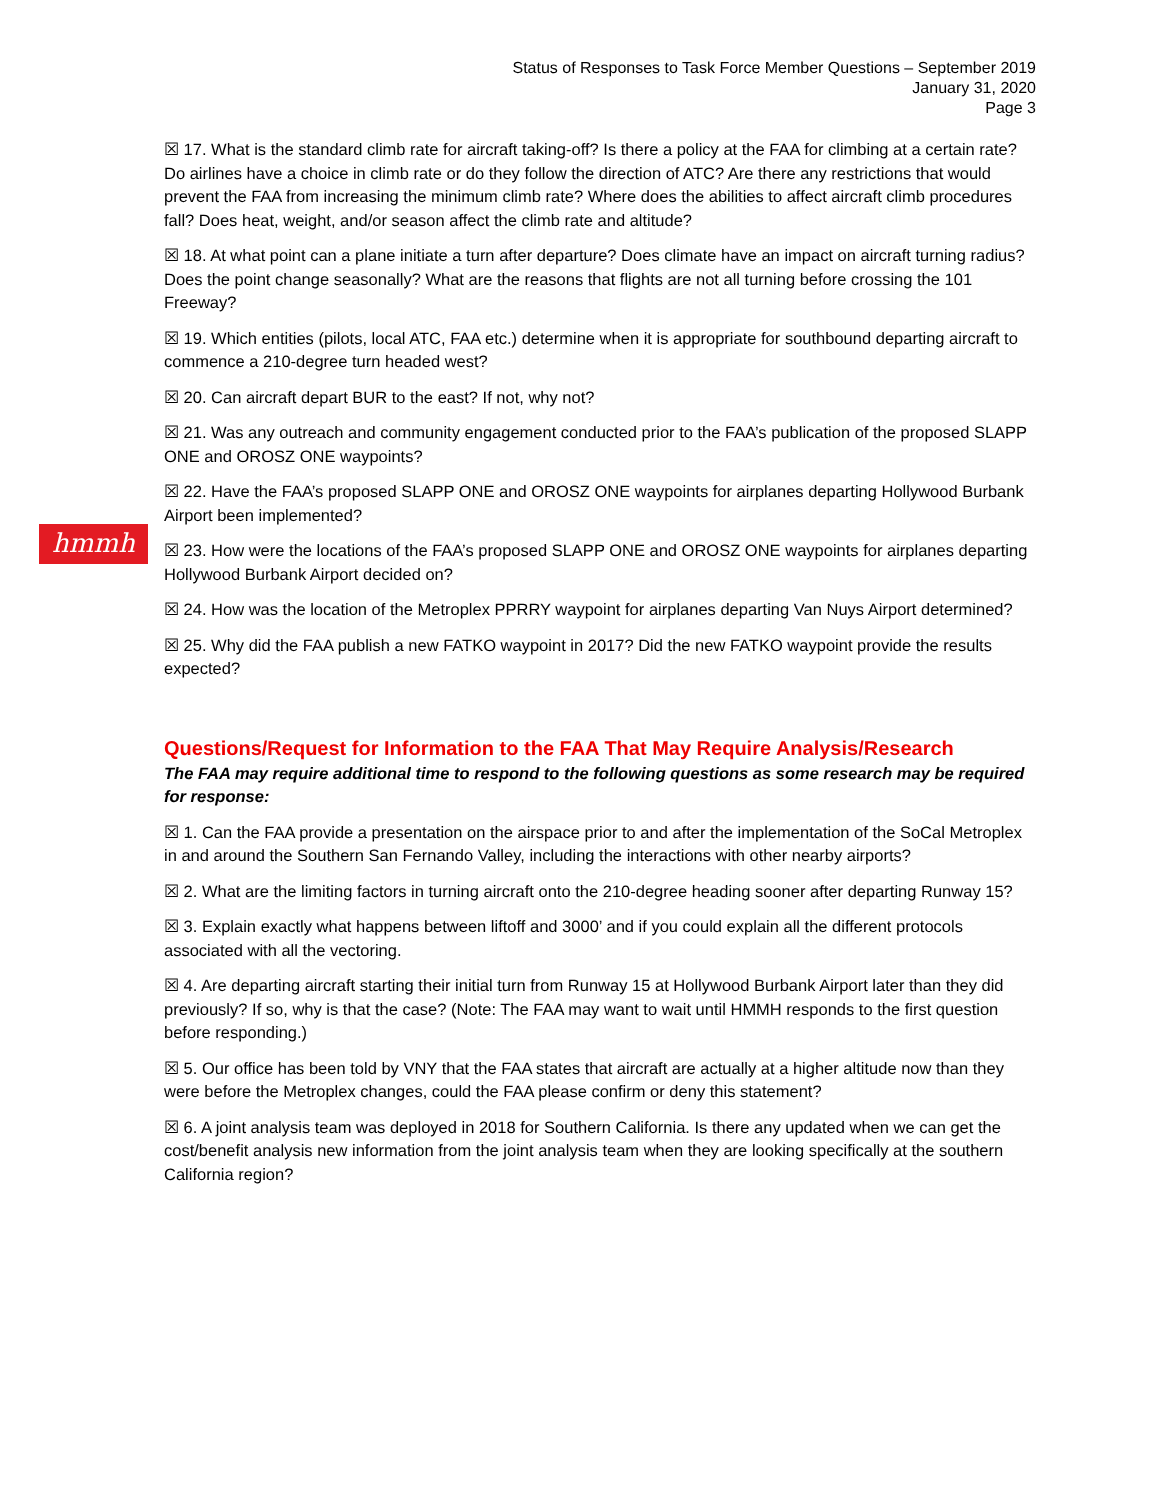hmmh
Status of Responses to Task Force Member Questions – September 2019
January 31, 2020
Page 3
☒ 17. What is the standard climb rate for aircraft taking-off? Is there a policy at the FAA for climbing at a certain rate? Do airlines have a choice in climb rate or do they follow the direction of ATC? Are there any restrictions that would prevent the FAA from increasing the minimum climb rate? Where does the abilities to affect aircraft climb procedures fall? Does heat, weight, and/or season affect the climb rate and altitude?
☒ 18. At what point can a plane initiate a turn after departure? Does climate have an impact on aircraft turning radius? Does the point change seasonally? What are the reasons that flights are not all turning before crossing the 101 Freeway?
☒ 19. Which entities (pilots, local ATC, FAA etc.) determine when it is appropriate for southbound departing aircraft to commence a 210-degree turn headed west?
☒ 20. Can aircraft depart BUR to the east? If not, why not?
☒ 21. Was any outreach and community engagement conducted prior to the FAA’s publication of the proposed SLAPP ONE and OROSZ ONE waypoints?
☒ 22. Have the FAA’s proposed SLAPP ONE and OROSZ ONE waypoints for airplanes departing Hollywood Burbank Airport been implemented?
☒ 23. How were the locations of the FAA’s proposed SLAPP ONE and OROSZ ONE waypoints for airplanes departing Hollywood Burbank Airport decided on?
☒ 24. How was the location of the Metroplex PPRRY waypoint for airplanes departing Van Nuys Airport determined?
☒ 25. Why did the FAA publish a new FATKO waypoint in 2017? Did the new FATKO waypoint provide the results expected?
Questions/Request for Information to the FAA That May Require Analysis/Research
The FAA may require additional time to respond to the following questions as some research may be required for response:
☒ 1. Can the FAA provide a presentation on the airspace prior to and after the implementation of the SoCal Metroplex in and around the Southern San Fernando Valley, including the interactions with other nearby airports?
☒ 2. What are the limiting factors in turning aircraft onto the 210-degree heading sooner after departing Runway 15?
☒ 3. Explain exactly what happens between liftoff and 3000’ and if you could explain all the different protocols associated with all the vectoring.
☒ 4. Are departing aircraft starting their initial turn from Runway 15 at Hollywood Burbank Airport later than they did previously? If so, why is that the case? (Note: The FAA may want to wait until HMMH responds to the first question before responding.)
☒ 5. Our office has been told by VNY that the FAA states that aircraft are actually at a higher altitude now than they were before the Metroplex changes, could the FAA please confirm or deny this statement?
☒ 6. A joint analysis team was deployed in 2018 for Southern California. Is there any updated when we can get the cost/benefit analysis new information from the joint analysis team when they are looking specifically at the southern California region?